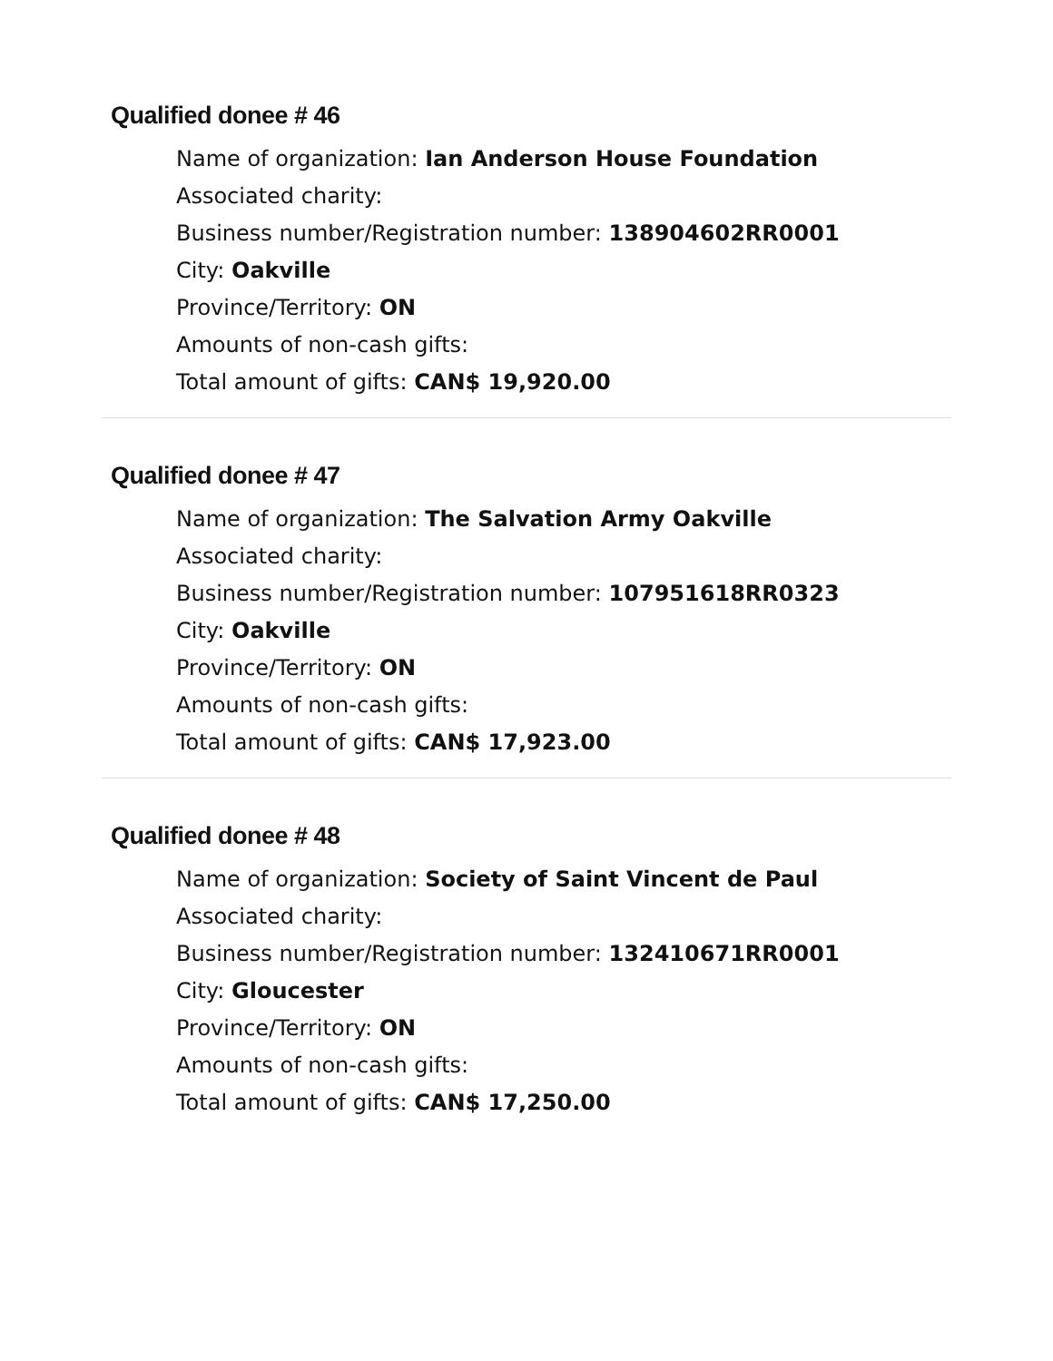Qualified donee # 46
Name of organization: Ian Anderson House Foundation
Associated charity:
Business number/Registration number: 138904602RR0001
City: Oakville
Province/Territory: ON
Amounts of non-cash gifts:
Total amount of gifts: CAN$ 19,920.00
Qualified donee # 47
Name of organization: The Salvation Army Oakville
Associated charity:
Business number/Registration number: 107951618RR0323
City: Oakville
Province/Territory: ON
Amounts of non-cash gifts:
Total amount of gifts: CAN$ 17,923.00
Qualified donee # 48
Name of organization: Society of Saint Vincent de Paul
Associated charity:
Business number/Registration number: 132410671RR0001
City: Gloucester
Province/Territory: ON
Amounts of non-cash gifts:
Total amount of gifts: CAN$ 17,250.00